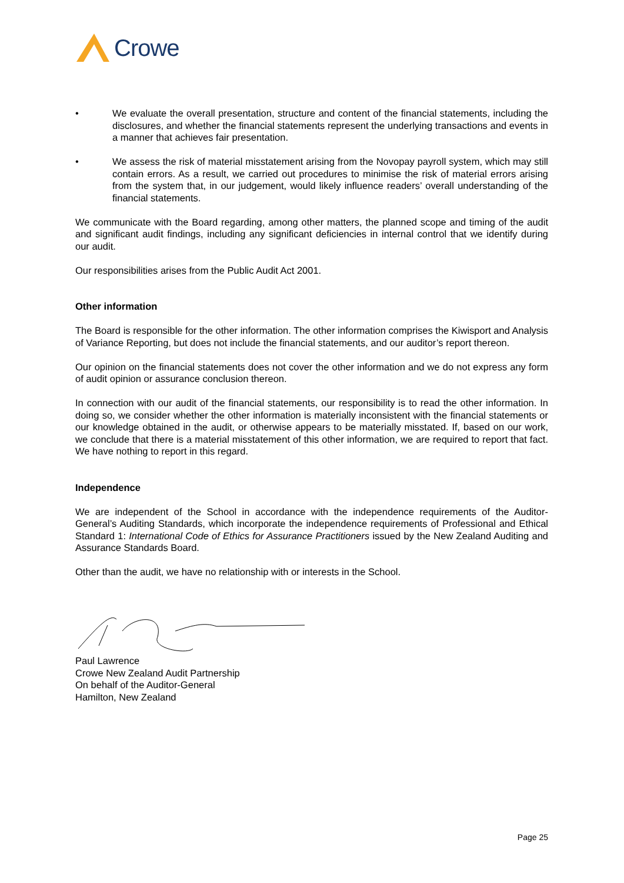Crowe
• We evaluate the overall presentation, structure and content of the financial statements, including the disclosures, and whether the financial statements represent the underlying transactions and events in a manner that achieves fair presentation.
• We assess the risk of material misstatement arising from the Novopay payroll system, which may still contain errors. As a result, we carried out procedures to minimise the risk of material errors arising from the system that, in our judgement, would likely influence readers’ overall understanding of the financial statements.
We communicate with the Board regarding, among other matters, the planned scope and timing of the audit and significant audit findings, including any significant deficiencies in internal control that we identify during our audit.
Our responsibilities arises from the Public Audit Act 2001.
Other information
The Board is responsible for the other information. The other information comprises the Kiwisport and Analysis of Variance Reporting, but does not include the financial statements, and our auditor’s report thereon.
Our opinion on the financial statements does not cover the other information and we do not express any form of audit opinion or assurance conclusion thereon.
In connection with our audit of the financial statements, our responsibility is to read the other information. In doing so, we consider whether the other information is materially inconsistent with the financial statements or our knowledge obtained in the audit, or otherwise appears to be materially misstated. If, based on our work, we conclude that there is a material misstatement of this other information, we are required to report that fact. We have nothing to report in this regard.
Independence
We are independent of the School in accordance with the independence requirements of the Auditor-General’s Auditing Standards, which incorporate the independence requirements of Professional and Ethical Standard 1: International Code of Ethics for Assurance Practitioners issued by the New Zealand Auditing and Assurance Standards Board.
Other than the audit, we have no relationship with or interests in the School.
Paul Lawrence
Crowe New Zealand Audit Partnership
On behalf of the Auditor-General
Hamilton, New Zealand
Page 25